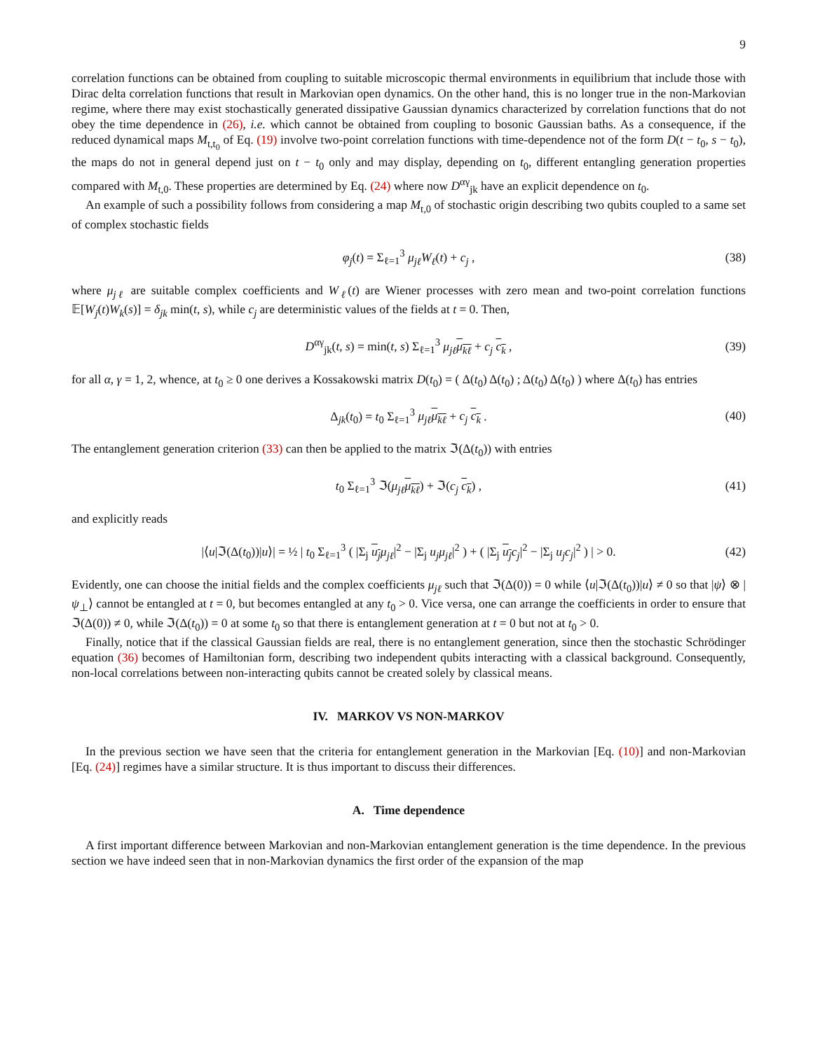9
correlation functions can be obtained from coupling to suitable microscopic thermal environments in equilibrium that include those with Dirac delta correlation functions that result in Markovian open dynamics. On the other hand, this is no longer true in the non-Markovian regime, where there may exist stochastically generated dissipative Gaussian dynamics characterized by correlation functions that do not obey the time dependence in (26), i.e. which cannot be obtained from coupling to bosonic Gaussian baths. As a consequence, if the reduced dynamical maps M<sub>t,t<sub>0</sub></sub> of Eq. (19) involve two-point correlation functions with time-dependence not of the form D(t − t<sub>0</sub>, s − t<sub>0</sub>), the maps do not in general depend just on t − t<sub>0</sub> only and may display, depending on t<sub>0</sub>, different entangling generation properties compared with M<sub>t,0</sub>. These properties are determined by Eq. (24) where now D<sup>αγ</sup><sub>jk</sub> have an explicit dependence on t<sub>0</sub>.
An example of such a possibility follows from considering a map M<sub>t,0</sub> of stochastic origin describing two qubits coupled to a same set of complex stochastic fields
φ<sub>j</sub>(t) = Σ<sub>ℓ=1</sub><sup>3</sup> μ<sub>jℓ</sub>W<sub>ℓ</sub>(t) + c<sub>j</sub> , (38)
where μ<sub>jℓ</sub> are suitable complex coefficients and W<sub>ℓ</sub>(t) are Wiener processes with zero mean and two-point correlation functions 𝔼[W<sub>j</sub>(t)W<sub>k</sub>(s)] = δ<sub>jk</sub> min(t, s), while c<sub>j</sub> are deterministic values of the fields at t = 0. Then,
D<sup>αγ</sup><sub>jk</sub>(t, s) = min(t, s) Σ<sub>ℓ=1</sub><sup>3</sup> μ<sub>jℓ</sub> μ<sub>kℓ</sub> + c<sub>j</sub> c<sub>k</sub> , (39)
for all α, γ = 1, 2, whence, at t<sub>0</sub> ≥ 0 one derives a Kossakowski matrix D(t<sub>0</sub>) = ( Δ(t<sub>0</sub>) Δ(t<sub>0</sub>) ; Δ(t<sub>0</sub>) Δ(t<sub>0</sub>) ) where Δ(t<sub>0</sub>) has entries
Δ<sub>jk</sub>(t<sub>0</sub>) = t<sub>0</sub> Σ<sub>ℓ=1</sub><sup>3</sup> μ<sub>jℓ</sub> μ<sub>kℓ</sub> + c<sub>j</sub> c<sub>k</sub> . (40)
The entanglement generation criterion (33) can then be applied to the matrix ℑ(Δ(t<sub>0</sub>)) with entries
t<sub>0</sub> Σ<sub>ℓ=1</sub><sup>3</sup> ℑ(μ<sub>jℓ</sub> μ<sub>kℓ</sub>) + ℑ(c<sub>j</sub> c<sub>k</sub>) , (41)
and explicitly reads
|⟨u|ℑ(Δ(t<sub>0</sub>))|u⟩| = ½ | t<sub>0</sub> Σ<sub>ℓ=1</sub><sup>3</sup> ( |Σ<sub>j</sub> u<sub>j</sub> μ<sub>jℓ</sub>|<sup>2</sup> − |Σ<sub>j</sub> u<sub>j</sub>μ<sub>jℓ</sub>|<sup>2</sup> ) + ( |Σ<sub>j</sub> u<sub>j</sub> c<sub>j</sub>|<sup>2</sup> − |Σ<sub>j</sub> u<sub>j</sub>c<sub>j</sub>|<sup>2</sup> ) | > 0. (42)
Evidently, one can choose the initial fields and the complex coefficients μ<sub>jℓ</sub> such that ℑ(Δ(0)) = 0 while ⟨u|ℑ(Δ(t<sub>0</sub>))|u⟩ ≠ 0 so that |ψ⟩ ⊗ |ψ<sub>⊥</sub>⟩ cannot be entangled at t = 0, but becomes entangled at any t<sub>0</sub> > 0. Vice versa, one can arrange the coefficients in order to ensure that ℑ(Δ(0)) ≠ 0, while ℑ(Δ(t<sub>0</sub>)) = 0 at some t<sub>0</sub> so that there is entanglement generation at t = 0 but not at t<sub>0</sub> > 0.
Finally, notice that if the classical Gaussian fields are real, there is no entanglement generation, since then the stochastic Schrödinger equation (36) becomes of Hamiltonian form, describing two independent qubits interacting with a classical background. Consequently, non-local correlations between non-interacting qubits cannot be created solely by classical means.
IV. MARKOV VS NON-MARKOV
In the previous section we have seen that the criteria for entanglement generation in the Markovian [Eq. (10)] and non-Markovian [Eq. (24)] regimes have a similar structure. It is thus important to discuss their differences.
A. Time dependence
A first important difference between Markovian and non-Markovian entanglement generation is the time dependence. In the previous section we have indeed seen that in non-Markovian dynamics the first order of the expansion of the map